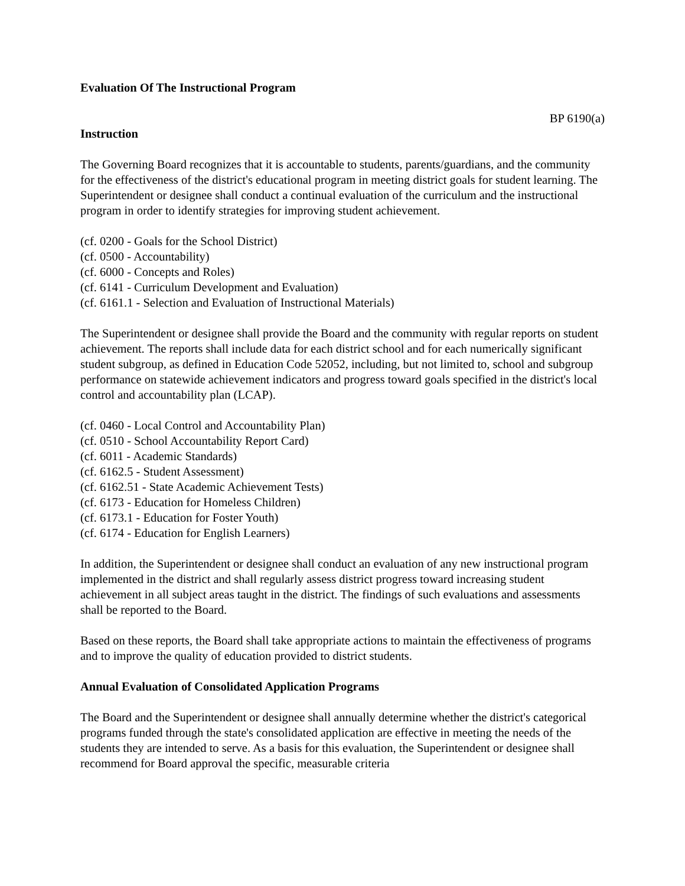Evaluation Of The Instructional Program
BP 6190(a)
Instruction
The Governing Board recognizes that it is accountable to students, parents/guardians, and the community for the effectiveness of the district's educational program in meeting district goals for student learning. The Superintendent or designee shall conduct a continual evaluation of the curriculum and the instructional program in order to identify strategies for improving student achievement.
(cf. 0200 - Goals for the School District)
(cf. 0500 - Accountability)
(cf. 6000 - Concepts and Roles)
(cf. 6141 - Curriculum Development and Evaluation)
(cf. 6161.1 - Selection and Evaluation of Instructional Materials)
The Superintendent or designee shall provide the Board and the community with regular reports on student achievement. The reports shall include data for each district school and for each numerically significant student subgroup, as defined in Education Code 52052, including, but not limited to, school and subgroup performance on statewide achievement indicators and progress toward goals specified in the district's local control and accountability plan (LCAP).
(cf. 0460 - Local Control and Accountability Plan)
(cf. 0510 - School Accountability Report Card)
(cf. 6011 - Academic Standards)
(cf. 6162.5 - Student Assessment)
(cf. 6162.51 - State Academic Achievement Tests)
(cf. 6173 - Education for Homeless Children)
(cf. 6173.1 - Education for Foster Youth)
(cf. 6174 - Education for English Learners)
In addition, the Superintendent or designee shall conduct an evaluation of any new instructional program implemented in the district and shall regularly assess district progress toward increasing student achievement in all subject areas taught in the district. The findings of such evaluations and assessments shall be reported to the Board.
Based on these reports, the Board shall take appropriate actions to maintain the effectiveness of programs and to improve the quality of education provided to district students.
Annual Evaluation of Consolidated Application Programs
The Board and the Superintendent or designee shall annually determine whether the district's categorical programs funded through the state's consolidated application are effective in meeting the needs of the students they are intended to serve. As a basis for this evaluation, the Superintendent or designee shall recommend for Board approval the specific, measurable criteria